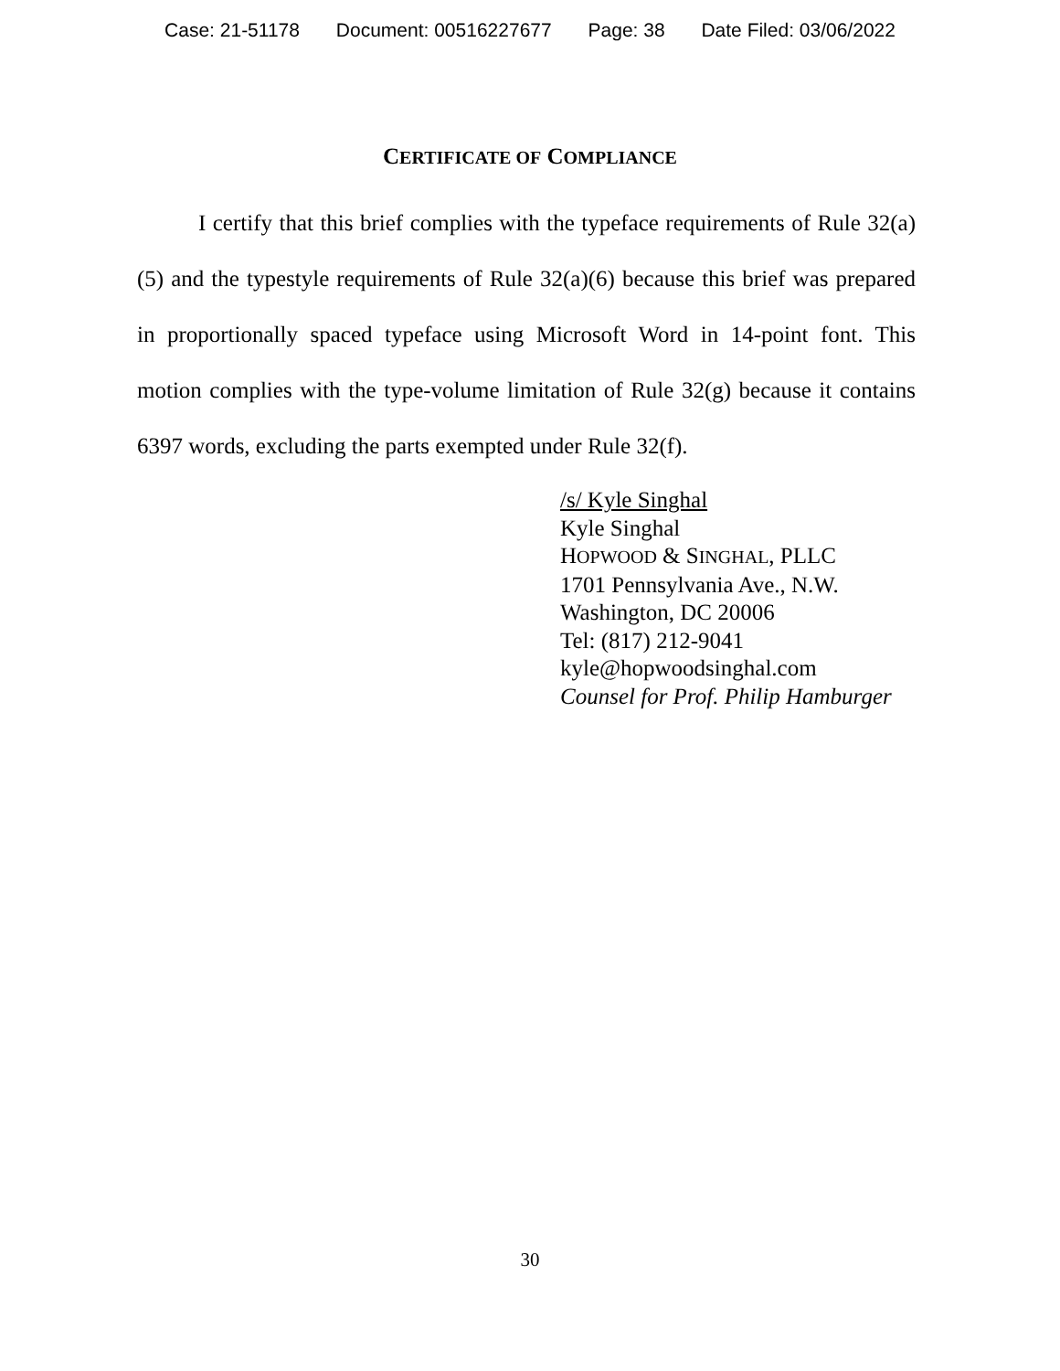Case: 21-51178 Document: 00516227677 Page: 38 Date Filed: 03/06/2022
CERTIFICATE OF COMPLIANCE
I certify that this brief complies with the typeface requirements of Rule 32(a)(5) and the typestyle requirements of Rule 32(a)(6) because this brief was prepared in proportionally spaced typeface using Microsoft Word in 14-point font. This motion complies with the type-volume limitation of Rule 32(g) because it contains 6397 words, excluding the parts exempted under Rule 32(f).
/s/ Kyle Singhal
Kyle Singhal
HOPWOOD & SINGHAL, PLLC
1701 Pennsylvania Ave., N.W.
Washington, DC 20006
Tel: (817) 212-9041
kyle@hopwoodsinghal.com
Counsel for Prof. Philip Hamburger
30